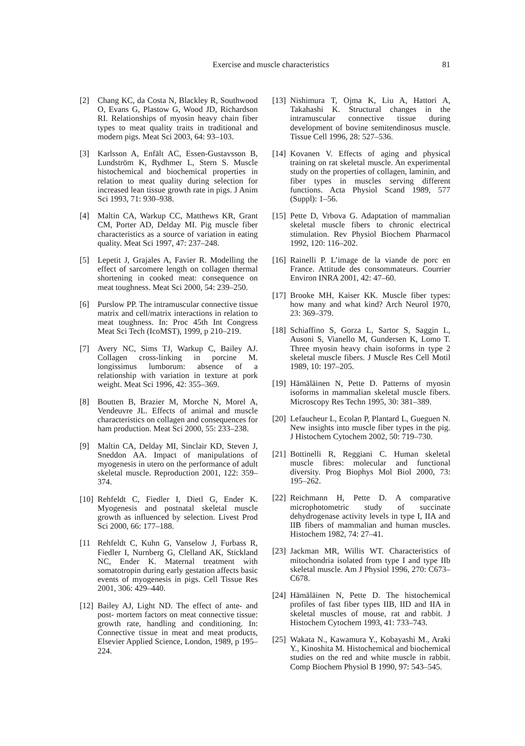Exercise and muscle characteristics 81
[2] Chang KC, da Costa N, Blackley R, Southwood O, Evans G, Plastow G, Wood JD, Richardson RI. Relationships of myosin heavy chain fiber types to meat quality traits in traditional and modern pigs. Meat Sci 2003, 64: 93–103.
[3] Karlsson A, Enfält AC, Essen-Gustavsson B, Lundström K, Rydhmer L, Stern S. Muscle histochemical and biochemical properties in relation to meat quality during selection for increased lean tissue growth rate in pigs. J Anim Sci 1993, 71: 930–938.
[4] Maltin CA, Warkup CC, Matthews KR, Grant CM, Porter AD, Delday MI. Pig muscle fiber characteristics as a source of variation in eating quality. Meat Sci 1997, 47: 237–248.
[5] Lepetit J, Grajales A, Favier R. Modelling the effect of sarcomere length on collagen thermal shortening in cooked meat: consequence on meat toughness. Meat Sci 2000, 54: 239–250.
[6] Purslow PP. The intramuscular connective tissue matrix and cell/matrix interactions in relation to meat toughness. In: Proc 45th Int Congress Meat Sci Tech (IcoMST), 1999, p 210–219.
[7] Avery NC, Sims TJ, Warkup C, Bailey AJ. Collagen cross-linking in porcine M. longissimus lumborum: absence of a relationship with variation in texture at pork weight. Meat Sci 1996, 42: 355–369.
[8] Boutten B, Brazier M, Morche N, Morel A, Vendeuvre JL. Effects of animal and muscle characteristics on collagen and consequences for ham production. Meat Sci 2000, 55: 233–238.
[9] Maltin CA, Delday MI, Sinclair KD, Steven J, Sneddon AA. Impact of manipulations of myogenesis in utero on the performance of adult skeletal muscle. Reproduction 2001, 122: 359–374.
[10] Rehfeldt C, Fiedler I, Dietl G, Ender K. Myogenesis and postnatal skeletal muscle growth as influenced by selection. Livest Prod Sci 2000, 66: 177–188.
[11 Rehfeldt C, Kuhn G, Vanselow J, Furbass R, Fiedler I, Nurnberg G, Clelland AK, Stickland NC, Ender K. Maternal treatment with somatotropin during early gestation affects basic events of myogenesis in pigs. Cell Tissue Res 2001, 306: 429–440.
[12] Bailey AJ, Light ND. The effect of ante- and post- mortem factors on meat connective tissue: growth rate, handling and conditioning. In: Connective tissue in meat and meat products, Elsevier Applied Science, London, 1989, p 195–224.
[13] Nishimura T, Ojma K, Liu A, Hattori A, Takahashi K. Structural changes in the intramuscular connective tissue during development of bovine semitendinosus muscle. Tissue Cell 1996, 28: 527–536.
[14] Kovanen V. Effects of aging and physical training on rat skeletal muscle. An experimental study on the properties of collagen, laminin, and fiber types in muscles serving different functions. Acta Physiol Scand 1989, 577 (Suppl): 1–56.
[15] Pette D, Vrbova G. Adaptation of mammalian skeletal muscle fibers to chronic electrical stimulation. Rev Physiol Biochem Pharmacol 1992, 120: 116–202.
[16] Rainelli P. L’image de la viande de porc en France. Attitude des consommateurs. Courrier Environ INRA 2001, 42: 47–60.
[17] Brooke MH, Kaiser KK. Muscle fiber types: how many and what kind? Arch Neurol 1970, 23: 369–379.
[18] Schiaffino S, Gorza L, Sartor S, Saggin L, Ausoni S, Vianello M, Gundersen K, Lomo T. Three myosin heavy chain isoforms in type 2 skeletal muscle fibers. J Muscle Res Cell Motil 1989, 10: 197–205.
[19] Hämäläinen N, Pette D. Patterns of myosin isoforms in mammalian skeletal muscle fibers. Microscopy Res Techn 1995, 30: 381–389.
[20] Lefaucheur L, Ecolan P, Plantard L, Gueguen N. New insights into muscle fiber types in the pig. J Histochem Cytochem 2002, 50: 719–730.
[21] Bottinelli R, Reggiani C. Human skeletal muscle fibres: molecular and functional diversity. Prog Biophys Mol Biol 2000, 73: 195–262.
[22] Reichmann H, Pette D. A comparative microphotometric study of succinate dehydrogenase activity levels in type I, IIA and IIB fibers of mammalian and human muscles. Histochem 1982, 74: 27–41.
[23] Jackman MR, Willis WT. Characteristics of mitochondria isolated from type I and type IIb skeletal muscle. Am J Physiol 1996, 270: C673–C678.
[24] Hämäläinen N, Pette D. The histochemical profiles of fast fiber types IIB, IID and IIA in skeletal muscles of mouse, rat and rabbit. J Histochem Cytochem 1993, 41: 733–743.
[25] Wakata N., Kawamura Y., Kobayashi M., Araki Y., Kinoshita M. Histochemical and biochemical studies on the red and white muscle in rabbit. Comp Biochem Physiol B 1990, 97: 543–545.